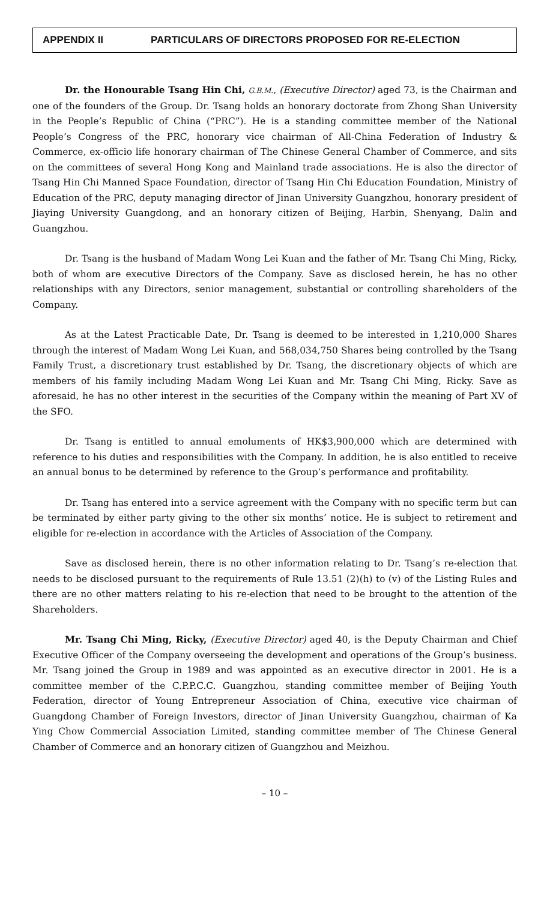APPENDIX II PARTICULARS OF DIRECTORS PROPOSED FOR RE-ELECTION
Dr. the Honourable Tsang Hin Chi, G.B.M., (Executive Director) aged 73, is the Chairman and one of the founders of the Group. Dr. Tsang holds an honorary doctorate from Zhong Shan University in the People’s Republic of China (“PRC”). He is a standing committee member of the National People’s Congress of the PRC, honorary vice chairman of All-China Federation of Industry & Commerce, ex-officio life honorary chairman of The Chinese General Chamber of Commerce, and sits on the committees of several Hong Kong and Mainland trade associations. He is also the director of Tsang Hin Chi Manned Space Foundation, director of Tsang Hin Chi Education Foundation, Ministry of Education of the PRC, deputy managing director of Jinan University Guangzhou, honorary president of Jiaying University Guangdong, and an honorary citizen of Beijing, Harbin, Shenyang, Dalin and Guangzhou.
Dr. Tsang is the husband of Madam Wong Lei Kuan and the father of Mr. Tsang Chi Ming, Ricky, both of whom are executive Directors of the Company. Save as disclosed herein, he has no other relationships with any Directors, senior management, substantial or controlling shareholders of the Company.
As at the Latest Practicable Date, Dr. Tsang is deemed to be interested in 1,210,000 Shares through the interest of Madam Wong Lei Kuan, and 568,034,750 Shares being controlled by the Tsang Family Trust, a discretionary trust established by Dr. Tsang, the discretionary objects of which are members of his family including Madam Wong Lei Kuan and Mr. Tsang Chi Ming, Ricky. Save as aforesaid, he has no other interest in the securities of the Company within the meaning of Part XV of the SFO.
Dr. Tsang is entitled to annual emoluments of HK$3,900,000 which are determined with reference to his duties and responsibilities with the Company. In addition, he is also entitled to receive an annual bonus to be determined by reference to the Group’s performance and profitability.
Dr. Tsang has entered into a service agreement with the Company with no specific term but can be terminated by either party giving to the other six months’ notice. He is subject to retirement and eligible for re-election in accordance with the Articles of Association of the Company.
Save as disclosed herein, there is no other information relating to Dr. Tsang’s re-election that needs to be disclosed pursuant to the requirements of Rule 13.51 (2)(h) to (v) of the Listing Rules and there are no other matters relating to his re-election that need to be brought to the attention of the Shareholders.
Mr. Tsang Chi Ming, Ricky, (Executive Director) aged 40, is the Deputy Chairman and Chief Executive Officer of the Company overseeing the development and operations of the Group’s business. Mr. Tsang joined the Group in 1989 and was appointed as an executive director in 2001. He is a committee member of the C.P.P.C.C. Guangzhou, standing committee member of Beijing Youth Federation, director of Young Entrepreneur Association of China, executive vice chairman of Guangdong Chamber of Foreign Investors, director of Jinan University Guangzhou, chairman of Ka Ying Chow Commercial Association Limited, standing committee member of The Chinese General Chamber of Commerce and an honorary citizen of Guangzhou and Meizhou.
– 10 –